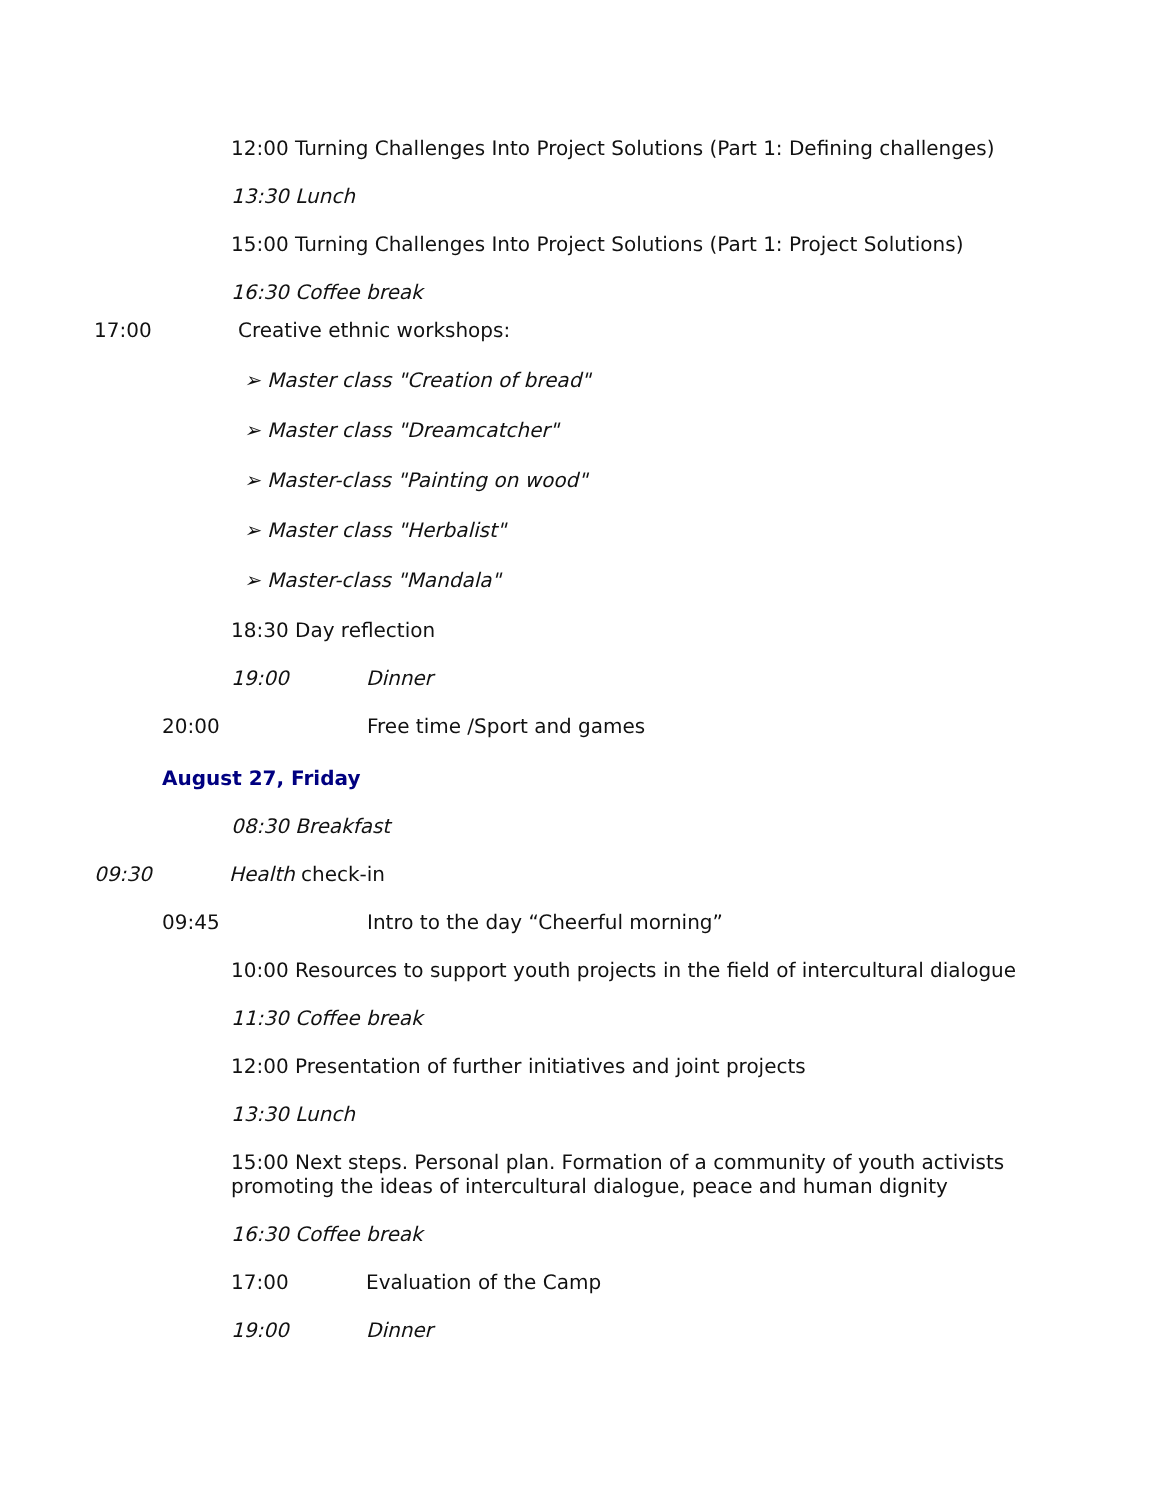12:00 Turning Challenges Into Project Solutions (Part 1: Defining challenges)
13:30 Lunch
15:00 Turning Challenges Into Project Solutions (Part 1: Project Solutions)
16:30 Coffee break
17:00 Creative ethnic workshops:
➢ Master class "Creation of bread"
➢ Master class "Dreamcatcher"
➢ Master-class "Painting on wood"
➢ Master class "Herbalist"
➢ Master-class "Mandala"
18:30 Day reflection
19:00 Dinner
20:00 Free time /Sport and games
August 27, Friday
08:30 Breakfast
09:30 Health check-in
09:45 Intro to the day “Cheerful morning”
10:00 Resources to support youth projects in the field of intercultural dialogue
11:30 Coffee break
12:00 Presentation of further initiatives and joint projects
13:30 Lunch
15:00 Next steps. Personal plan. Formation of a community of youth activists promoting the ideas of intercultural dialogue, peace and human dignity
16:30 Coffee break
17:00 Evaluation of the Camp
19:00 Dinner